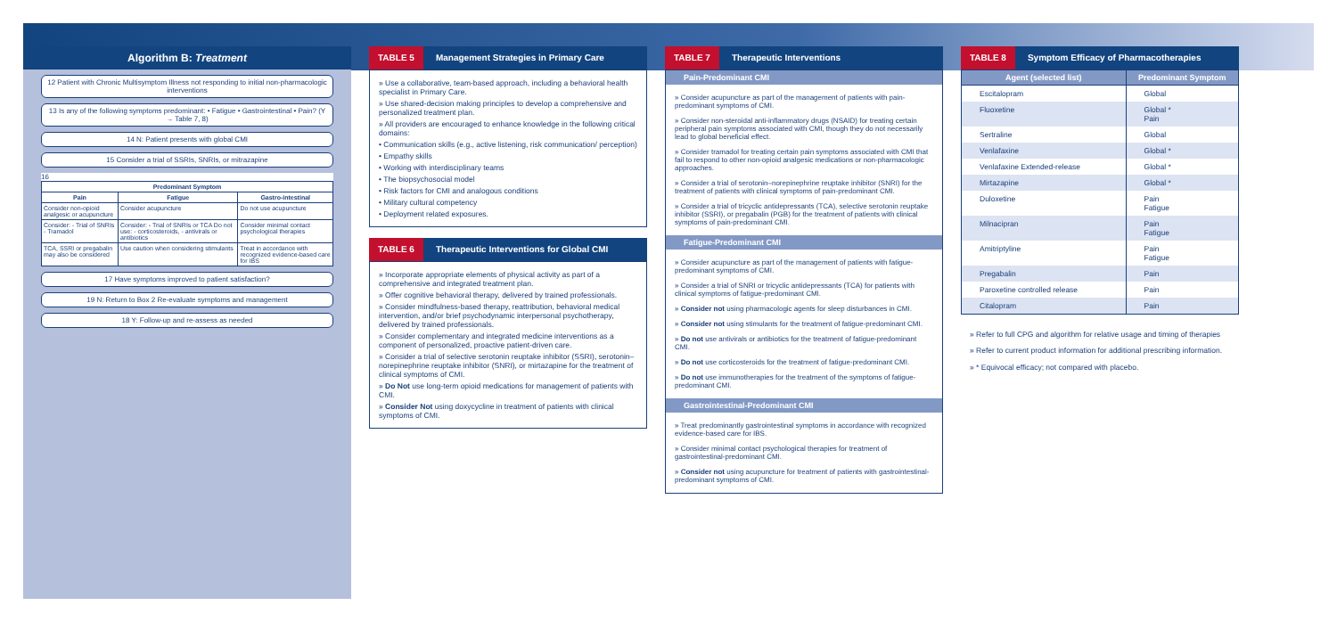Algorithm B: Treatment
12 Patient with Chronic Multisymptom Illness not responding to initial non-pharmacologic interventions
13 Is any of the following symptoms predominant: • Fatigue • Gastrointestinal • Pain? (Y → Table 7, 8)
14 N: Patient presents with global CMI
15 Consider a trial of SSRIs, SNRIs, or mitrazapine
16
| Predominant Symptom | | |
| --- | --- | --- |
| Pain | Fatigue | Gastro-intestinal |
| Consider non-opioid analgesic or acupuncture | Consider acupuncture | Do not use acupuncture |
| Consider: - Trial of SNRIs - Tramadol | Consider: - Trial of SNRIs or TCA Do not use: - corticosteroids, - antivirals or antibiotics | Consider minimal contact psychological therapies |
| TCA, SSRI or pregabalin may also be considered | Use caution when considering stimulants | Treat in accordance with recognized evidence-based care for IBS |
17 Have symptoms improved to patient satisfaction?
19 N: Return to Box 2 Re-evaluate symptoms and management
18 Y: Follow-up and re-assess as needed
TABLE 5 Management Strategies in Primary Care
» Use a collaborative, team-based approach, including a behavioral health specialist in Primary Care.
» Use shared-decision making principles to develop a comprehensive and personalized treatment plan.
» All providers are encouraged to enhance knowledge in the following critical domains:
• Communication skills (e.g., active listening, risk communication/ perception)
• Empathy skills
• Working with interdisciplinary teams
• The biopsychosocial model
• Risk factors for CMI and analogous conditions
• Military cultural competency
• Deployment related exposures.
TABLE 6 Therapeutic Interventions for Global CMI
» Incorporate appropriate elements of physical activity as part of a comprehensive and integrated treatment plan.
» Offer cognitive behavioral therapy, delivered by trained professionals.
» Consider mindfulness-based therapy, reattribution, behavioral medical intervention, and/or brief psychodynamic interpersonal psychotherapy, delivered by trained professionals.
» Consider complementary and integrated medicine interventions as a component of personalized, proactive patient-driven care.
» Consider a trial of selective serotonin reuptake inhibitor (SSRI), serotonin–norepinephrine reuptake inhibitor (SNRI), or mirtazapine for the treatment of clinical symptoms of CMI.
» Do Not use long-term opioid medications for management of patients with CMI.
» Consider Not using doxycycline in treatment of patients with clinical symptoms of CMI.
TABLE 7 Therapeutic Interventions
Pain-Predominant CMI
» Consider acupuncture as part of the management of patients with pain-predominant symptoms of CMI.
» Consider non-steroidal anti-inflammatory drugs (NSAID) for treating certain peripheral pain symptoms associated with CMI, though they do not necessarily lead to global beneficial effect.
» Consider tramadol for treating certain pain symptoms associated with CMI that fail to respond to other non-opioid analgesic medications or non-pharmacologic approaches.
» Consider a trial of serotonin–norepinephrine reuptake inhibitor (SNRI) for the treatment of patients with clinical symptoms of pain-predominant CMI.
» Consider a trial of tricyclic antidepressants (TCA), selective serotonin reuptake inhibitor (SSRI), or pregabalin (PGB) for the treatment of patients with clinical symptoms of pain-predominant CMI.
Fatigue-Predominant CMI
» Consider acupuncture as part of the management of patients with fatigue-predominant symptoms of CMI.
» Consider a trial of SNRI or tricyclic antidepressants (TCA) for patients with clinical symptoms of fatigue-predominant CMI.
» Consider not using pharmacologic agents for sleep disturbances in CMI.
» Consider not using stimulants for the treatment of fatigue-predominant CMI.
» Do not use antivirals or antibiotics for the treatment of fatigue-predominant CMI.
» Do not use corticosteroids for the treatment of fatigue-predominant CMI.
» Do not use immunotherapies for the treatment of the symptoms of fatigue-predominant CMI.
Gastrointestinal-Predominant CMI
» Treat predominantly gastrointestinal symptoms in accordance with recognized evidence-based care for IBS.
» Consider minimal contact psychological therapies for treatment of gastrointestinal-predominant CMI.
» Consider not using acupuncture for treatment of patients with gastrointestinal-predominant symptoms of CMI.
TABLE 8 Symptom Efficacy of Pharmacotherapies
| Agent (selected list) | Predominant Symptom |
| --- | --- |
| Escitalopram | Global |
| Fluoxetine | Global * Pain |
| Sertraline | Global |
| Venlafaxine | Global * |
| Venlafaxine Extended-release | Global * |
| Mirtazapine | Global * |
| Duloxetine | Pain Fatigue |
| Milnacipran | Pain Fatigue |
| Amitriptyline | Pain Fatigue |
| Pregabalin | Pain |
| Paroxetine controlled release | Pain |
| Citalopram | Pain |
» Refer to full CPG and algorithm for relative usage and timing of therapies
» Refer to current product information for additional prescribing information.
» * Equivocal efficacy; not compared with placebo.